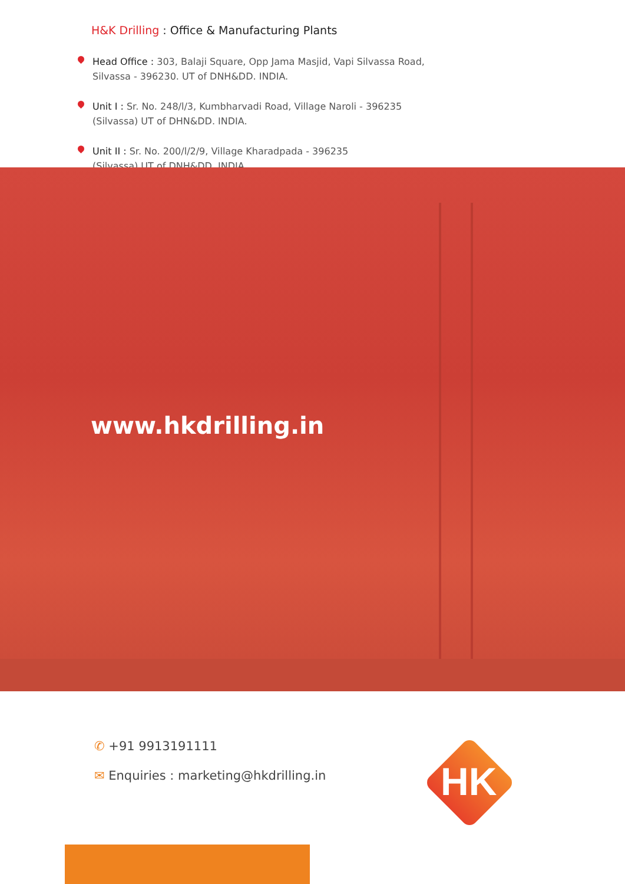H&K Drilling : Office & Manufacturing Plants
Head Office : 303, Balaji Square, Opp Jama Masjid, Vapi Silvassa Road,
Silvassa - 396230. UT of DNH&DD. INDIA.
Unit I : Sr. No. 248/l/3, Kumbharvadi Road, Village Naroli - 396235
(Silvassa) UT of DHN&DD. INDIA.
Unit II : Sr. No. 200/l/2/9, Village Kharadpada - 396235
(Silvassa) UT of DNH&DD. INDIA.
www.hkdrilling.in
✆ +91 9913191111
✉ Enquiries : marketing@hkdrilling.in
HK